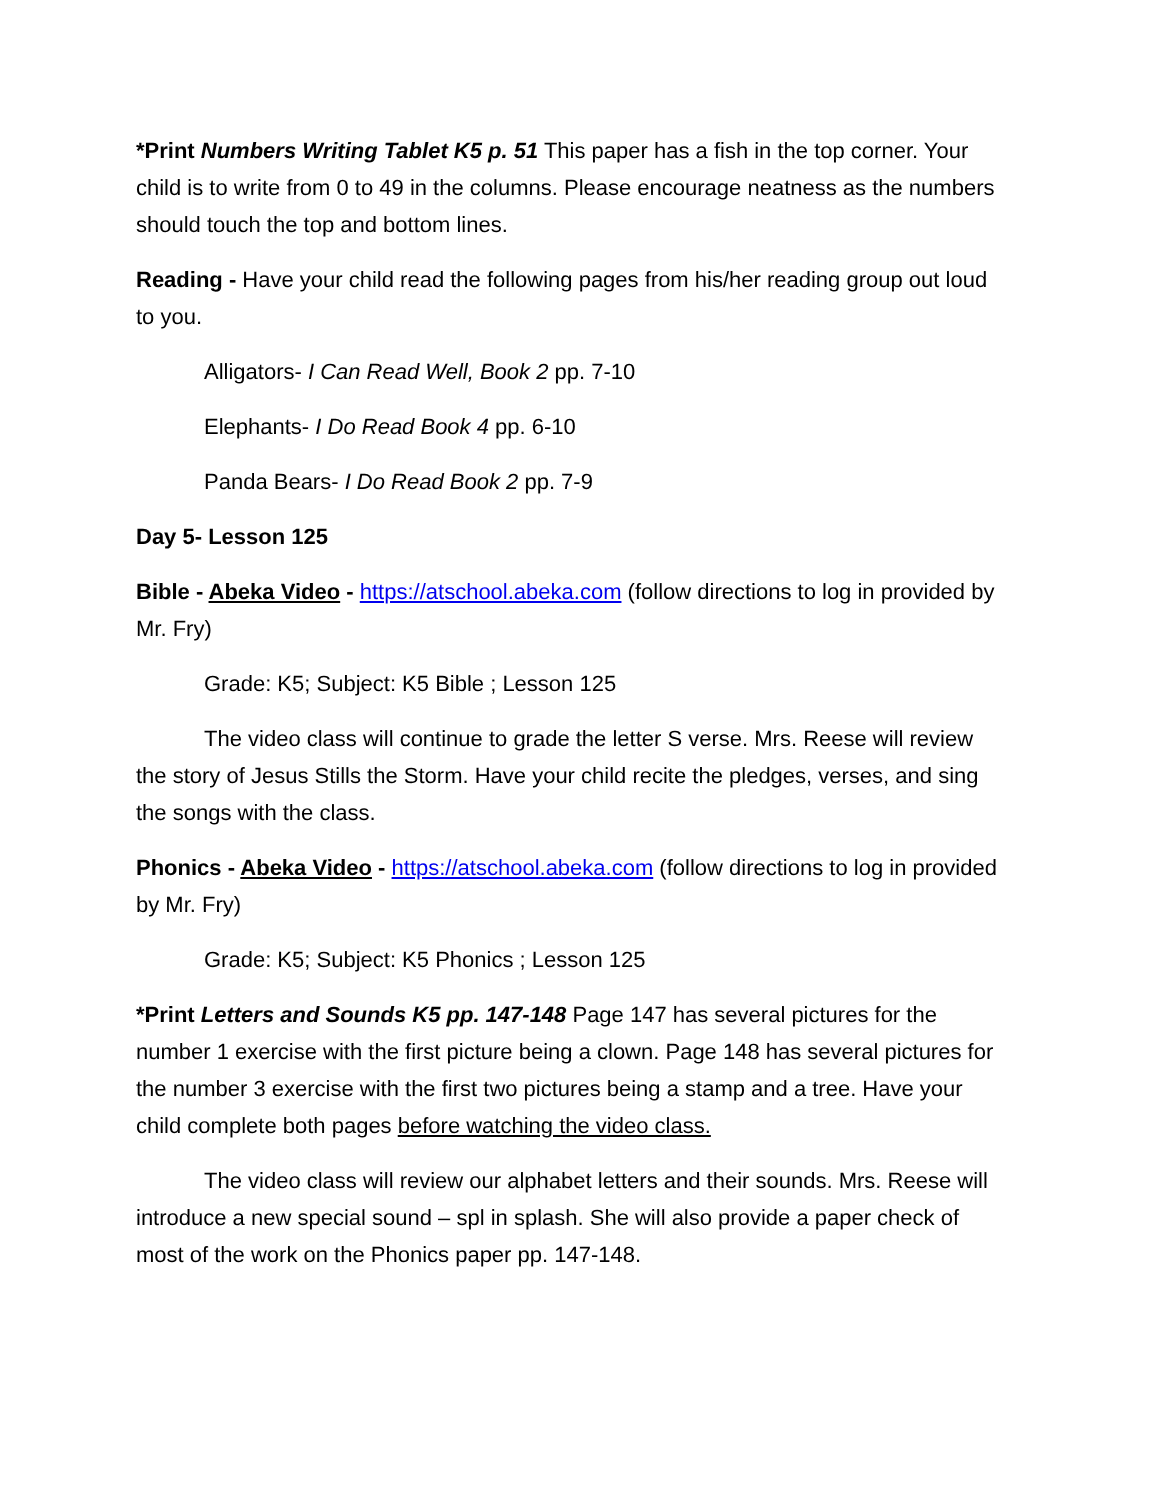*Print Numbers Writing Tablet K5 p. 51 This paper has a fish in the top corner. Your child is to write from 0 to 49 in the columns. Please encourage neatness as the numbers should touch the top and bottom lines.
Reading - Have your child read the following pages from his/her reading group out loud to you.
Alligators- I Can Read Well, Book 2 pp. 7-10
Elephants- I Do Read Book 4 pp. 6-10
Panda Bears- I Do Read Book 2 pp. 7-9
Day 5- Lesson 125
Bible - Abeka Video - https://atschool.abeka.com (follow directions to log in provided by Mr. Fry)
Grade: K5; Subject: K5 Bible ; Lesson 125
The video class will continue to grade the letter S verse. Mrs. Reese will review the story of Jesus Stills the Storm. Have your child recite the pledges, verses, and sing the songs with the class.
Phonics - Abeka Video - https://atschool.abeka.com (follow directions to log in provided by Mr. Fry)
Grade: K5; Subject: K5 Phonics ; Lesson 125
*Print Letters and Sounds K5 pp. 147-148 Page 147 has several pictures for the number 1 exercise with the first picture being a clown. Page 148 has several pictures for the number 3 exercise with the first two pictures being a stamp and a tree. Have your child complete both pages before watching the video class.
The video class will review our alphabet letters and their sounds. Mrs. Reese will introduce a new special sound – spl in splash. She will also provide a paper check of most of the work on the Phonics paper pp. 147-148.